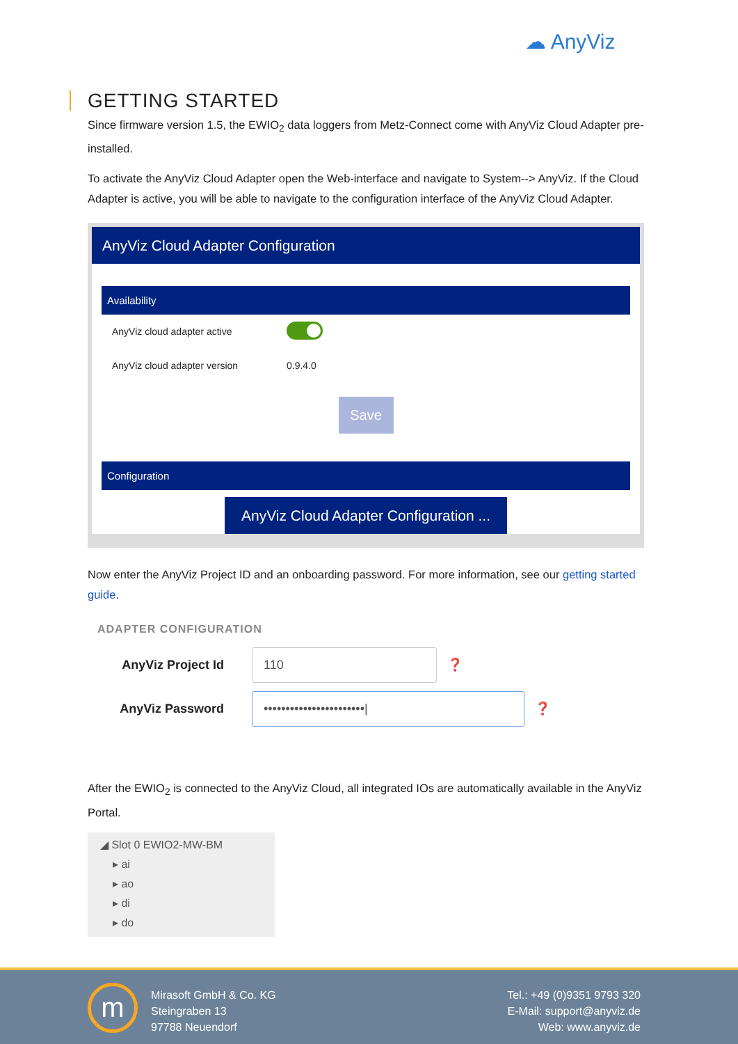☁ AnyViz
GETTING STARTED
Since firmware version 1.5, the EWIO<sub>2</sub> data loggers from Metz-Connect come with AnyViz Cloud Adapter pre-installed.
To activate the AnyViz Cloud Adapter open the Web-interface and navigate to System--> AnyViz. If the Cloud Adapter is active, you will be able to navigate to the configuration interface of the AnyViz Cloud Adapter.
AnyViz Cloud Adapter Configuration
Availability
AnyViz cloud adapter active
AnyViz cloud adapter version 0.9.4.0
Save
Configuration
AnyViz Cloud Adapter Configuration ...
Now enter the AnyViz Project ID and an onboarding password. For more information, see our getting started guide.
ADAPTER CONFIGURATION
AnyViz Project Id
110
❓
AnyViz Password
•••••••••••••••••••••••|
❓
After the EWIO<sub>2</sub> is connected to the AnyViz Cloud, all integrated IOs are automatically available in the AnyViz Portal.
◢ Slot 0 EWIO2-MW-BM
▸ ai
▸ ao
▸ di
▸ do
m
Mirasoft GmbH & Co. KG
Steingraben 13
97788 Neuendorf
Tel.: +49 (0)9351 9793 320
E-Mail: support@anyviz.de
Web: www.anyviz.de